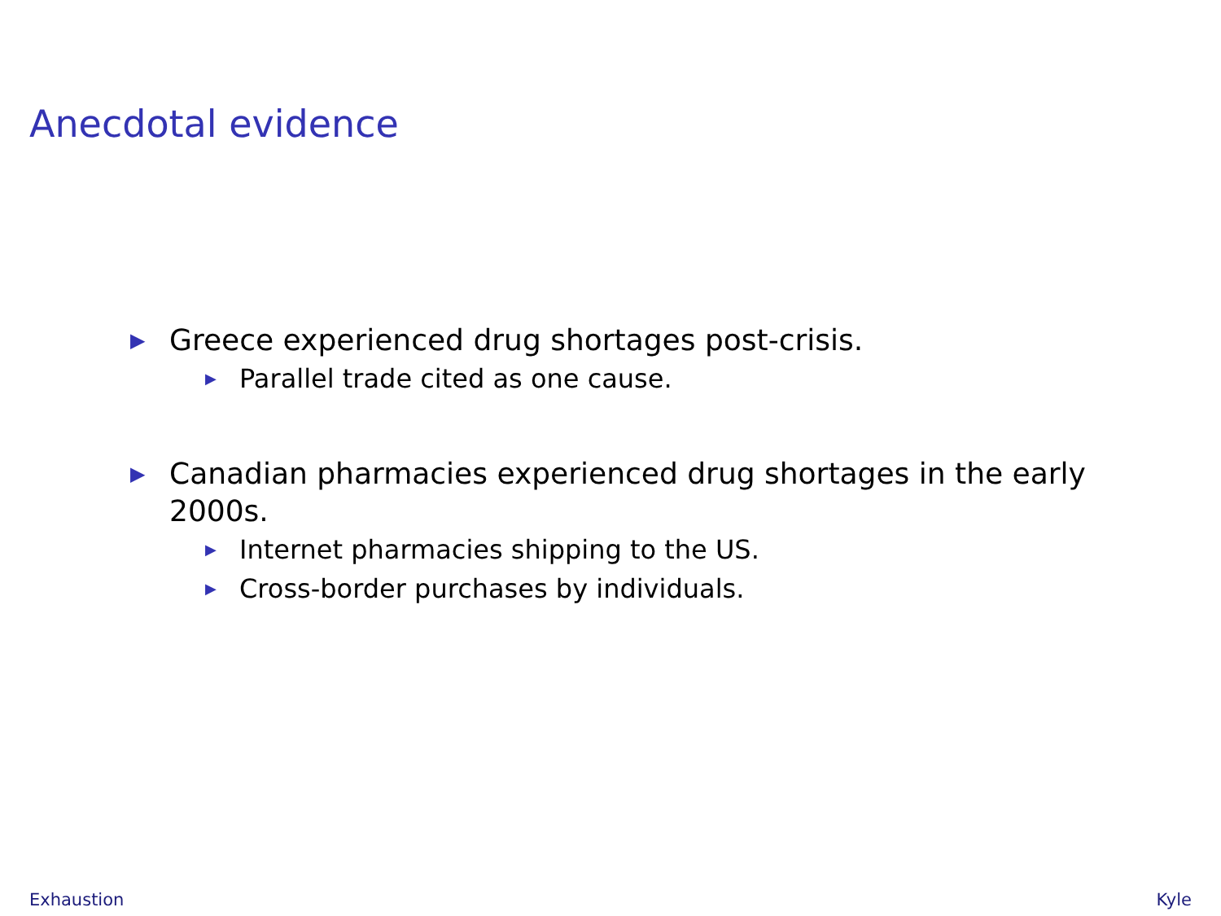Anecdotal evidence
▶ Greece experienced drug shortages post-crisis.
▶ Parallel trade cited as one cause.
▶ Canadian pharmacies experienced drug shortages in the early 2000s.
▶ Internet pharmacies shipping to the US.
▶ Cross-border purchases by individuals.
Exhaustion Kyle